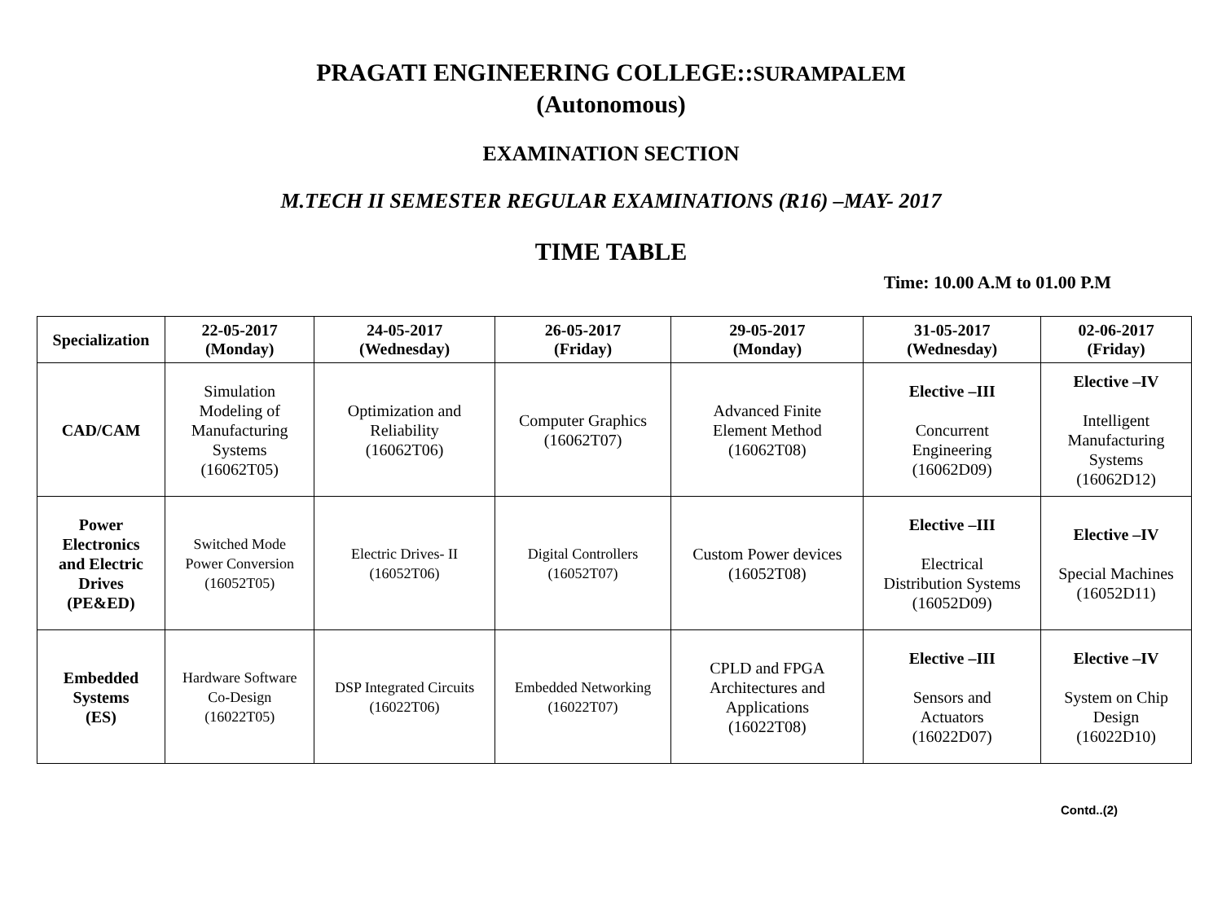PRAGATI ENGINEERING COLLEGE::SURAMPALEM
(Autonomous)
EXAMINATION SECTION
M.TECH II SEMESTER REGULAR EXAMINATIONS (R16) –MAY- 2017
TIME TABLE
Time: 10.00 A.M to 01.00 P.M
| Specialization | 22-05-2017 (Monday) | 24-05-2017 (Wednesday) | 26-05-2017 (Friday) | 29-05-2017 (Monday) | 31-05-2017 (Wednesday) | 02-06-2017 (Friday) |
| --- | --- | --- | --- | --- | --- | --- |
| CAD/CAM | Simulation Modeling of Manufacturing Systems (16062T05) | Optimization and Reliability (16062T06) | Computer Graphics (16062T07) | Advanced Finite Element Method (16062T08) | Elective –III Concurrent Engineering (16062D09) | Elective –IV Intelligent Manufacturing Systems (16062D12) |
| Power Electronics and Electric Drives (PE&ED) | Switched Mode Power Conversion (16052T05) | Electric Drives- II (16052T06) | Digital Controllers (16052T07) | Custom Power devices (16052T08) | Elective –III Electrical Distribution Systems (16052D09) | Elective –IV Special Machines (16052D11) |
| Embedded Systems (ES) | Hardware Software Co-Design (16022T05) | DSP Integrated Circuits (16022T06) | Embedded Networking (16022T07) | CPLD and FPGA Architectures and Applications (16022T08) | Elective –III Sensors and Actuators (16022D07) | Elective –IV System on Chip Design (16022D10) |
Contd..(2)